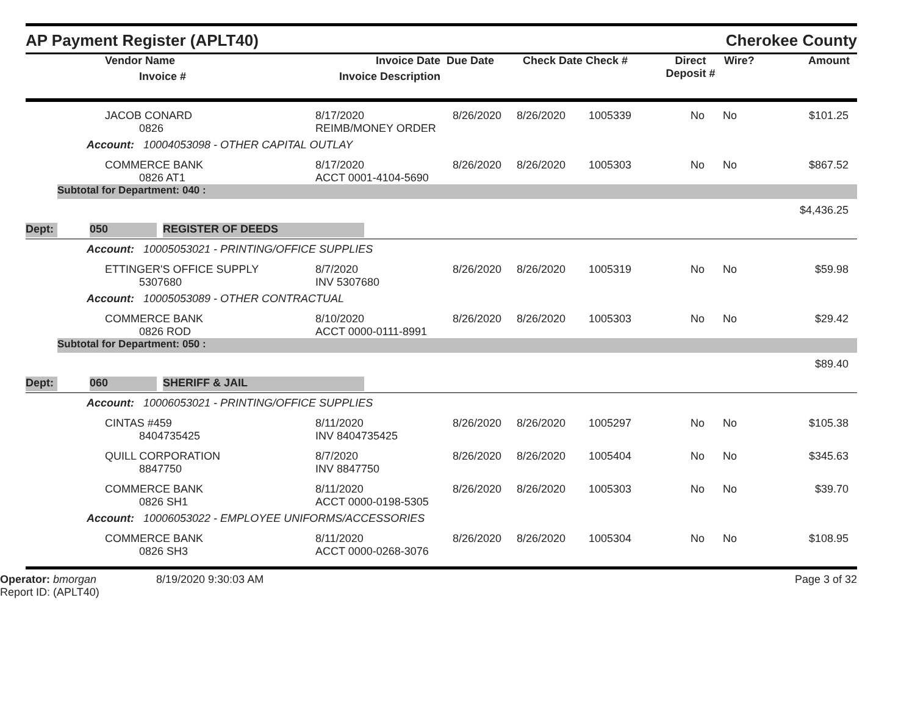AP Payment Register (APLT40) Cherokee County
| | Vendor Name Invoice # | Invoice Date Invoice Description | Due Date | Check Date Check # | Direct Deposit # | Wire? | Amount |
| --- | --- | --- | --- | --- | --- | --- | --- |
| | JACOB CONARD 0826 | 8/17/2020 REIMB/MONEY ORDER | 8/26/2020 | 8/26/2020 | 1005339 | No | No | $101.25 |
Account: 10004053098 - OTHER CAPITAL OUTLAY
| | COMMERCE BANK 0826 AT1 | 8/17/2020 ACCT 0001-4104-5690 | 8/26/2020 | 8/26/2020 | 1005303 | No | No | $867.52 |
Subtotal for Department: 040 :
$4,436.25
Dept: 050 REGISTER OF DEEDS
Account: 10005053021 - PRINTING/OFFICE SUPPLIES
| | ETTINGER'S OFFICE SUPPLY 5307680 | 8/7/2020 INV 5307680 | 8/26/2020 | 8/26/2020 | 1005319 | No | No | $59.98 |
Account: 10005053089 - OTHER CONTRACTUAL
| | COMMERCE BANK 0826 ROD | 8/10/2020 ACCT 0000-0111-8991 | 8/26/2020 | 8/26/2020 | 1005303 | No | No | $29.42 |
Subtotal for Department: 050 :
$89.40
Dept: 060 SHERIFF & JAIL
Account: 10006053021 - PRINTING/OFFICE SUPPLIES
| | CINTAS #459 8404735425 | 8/11/2020 INV 8404735425 | 8/26/2020 | 8/26/2020 | 1005297 | No | No | $105.38 |
| | QUILL CORPORATION 8847750 | 8/7/2020 INV 8847750 | 8/26/2020 | 8/26/2020 | 1005404 | No | No | $345.63 |
| | COMMERCE BANK 0826 SH1 | 8/11/2020 ACCT 0000-0198-5305 | 8/26/2020 | 8/26/2020 | 1005303 | No | No | $39.70 |
Account: 10006053022 - EMPLOYEE UNIFORMS/ACCESSORIES
| | COMMERCE BANK 0826 SH3 | 8/11/2020 ACCT 0000-0268-3076 | 8/26/2020 | 8/26/2020 | 1005304 | No | No | $108.95 |
Operator: bmorgan
Report ID: (APLT40)
8/19/2020 9:30:03 AM Page 3 of 32